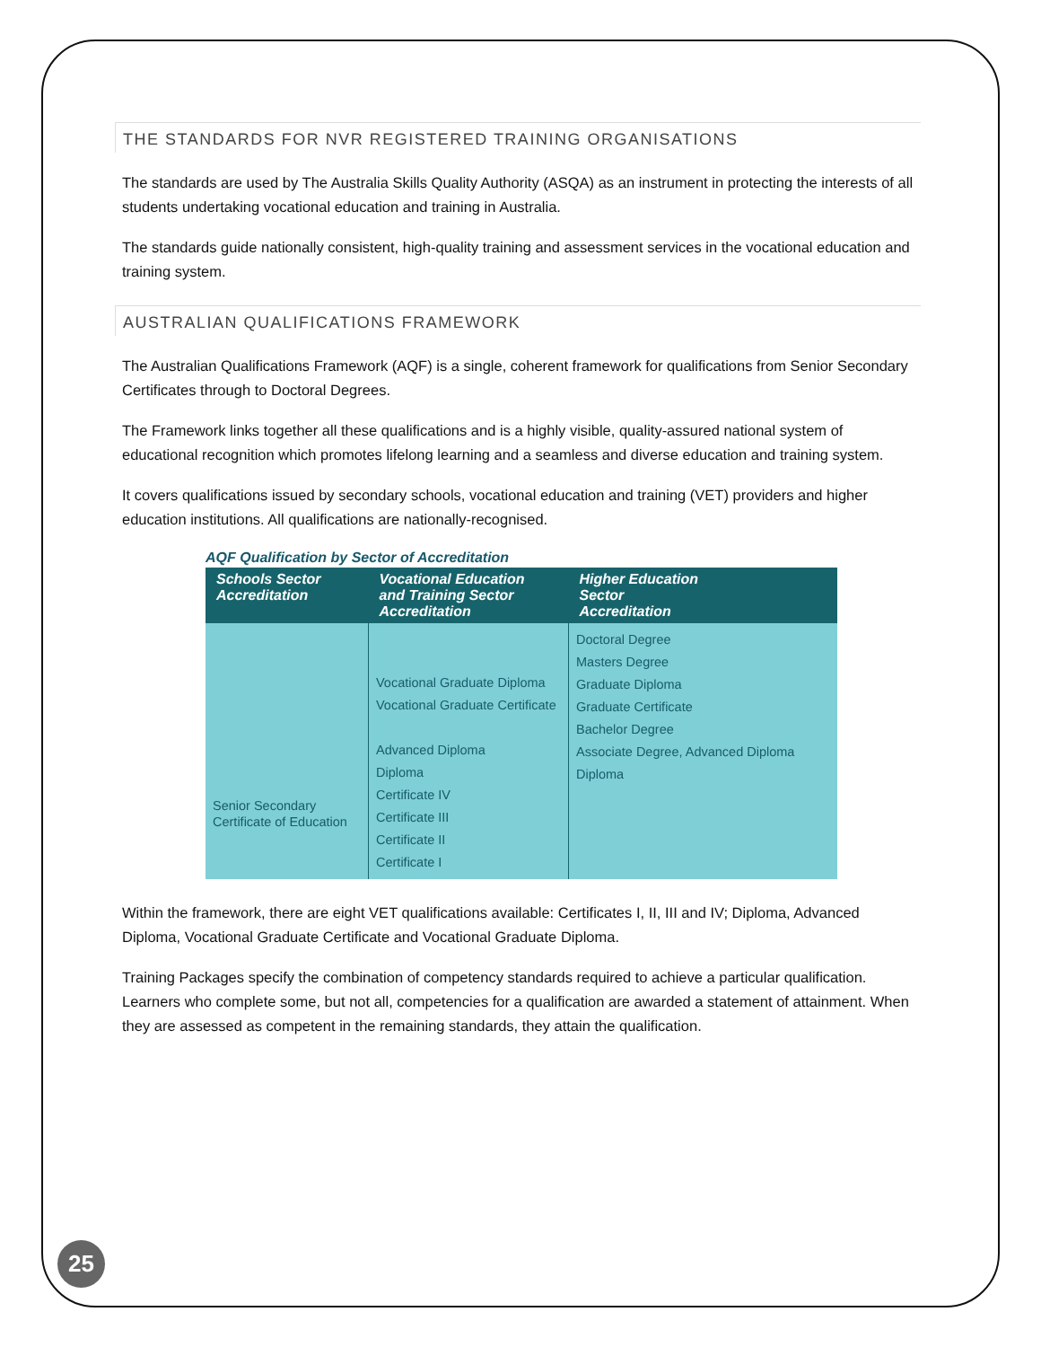THE STANDARDS FOR NVR REGISTERED TRAINING ORGANISATIONS
The standards are used by The Australia Skills Quality Authority (ASQA) as an instrument in protecting the interests of all students undertaking vocational education and training in Australia.
The standards guide nationally consistent, high-quality training and assessment services in the vocational education and training system.
AUSTRALIAN QUALIFICATIONS FRAMEWORK
The Australian Qualifications Framework (AQF) is a single, coherent framework for qualifications from Senior Secondary Certificates through to Doctoral Degrees.
The Framework links together all these qualifications and is a highly visible, quality-assured national system of educational recognition which promotes lifelong learning and a seamless and diverse education and training system.
It covers qualifications issued by secondary schools, vocational education and training (VET) providers and higher education institutions. All qualifications are nationally-recognised.
AQF Qualification by Sector of Accreditation
| Schools Sector Accreditation | Vocational Education and Training Sector Accreditation | Higher Education Sector Accreditation |
| --- | --- | --- |
| Senior Secondary Certificate of Education | Vocational Graduate Diploma Vocational Graduate Certificate Advanced Diploma Diploma Certificate IV Certificate III Certificate II Certificate I | Doctoral Degree Masters Degree Graduate Diploma Graduate Certificate Bachelor Degree Associate Degree, Advanced Diploma Diploma |
Within the framework, there are eight VET qualifications available: Certificates I, II, III and IV; Diploma, Advanced Diploma, Vocational Graduate Certificate and Vocational Graduate Diploma.
Training Packages specify the combination of competency standards required to achieve a particular qualification. Learners who complete some, but not all, competencies for a qualification are awarded a statement of attainment. When they are assessed as competent in the remaining standards, they attain the qualification.
25